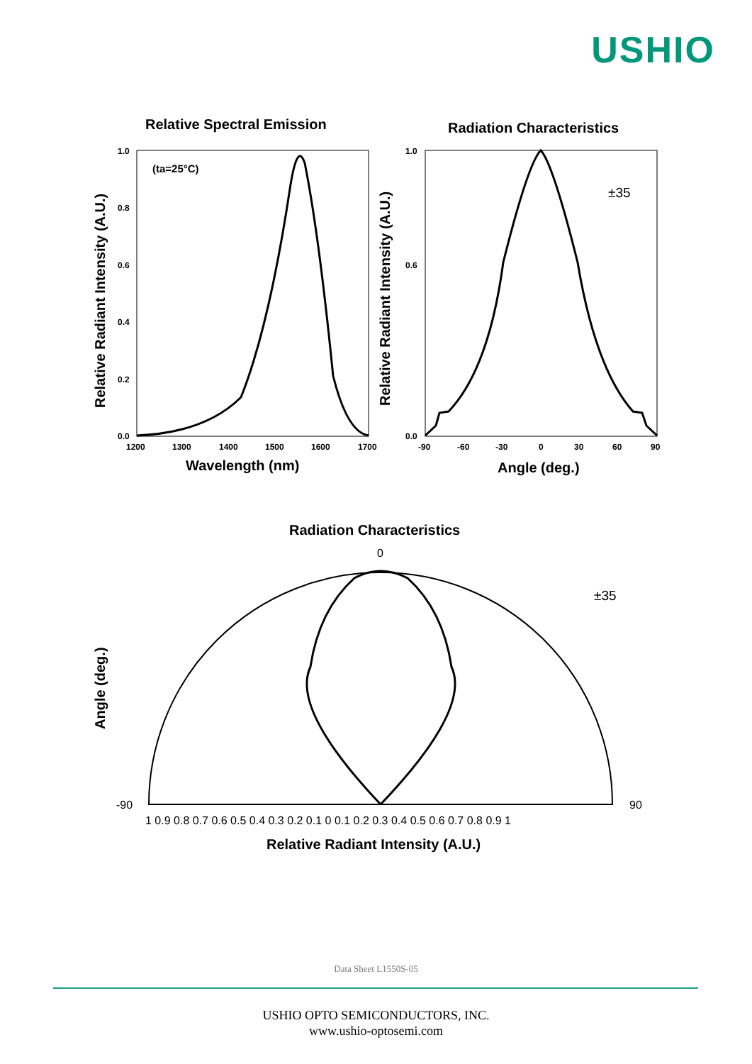USHIO
Relative Spectral Emission
Radiation Characteristics
(ta=25°C)
±35
1.0
0.8
0.6
0.4
0.2
0.0
1.0
0.6
0.0
1200
1300
1400
1500
1600
1700
-90
-60
-30
0
30
60
90
Wavelength (nm)
Angle (deg.)
Radiation Characteristics
Relative Radiant Intensity (A.U.)
0
±35
-90
90
1 0.9 0.8 0.7 0.6 0.5 0.4 0.3 0.2 0.1 0 0.1 0.2 0.3 0.4 0.5 0.6 0.7 0.8 0.9 1
Relative Radiant Intensity (A.U.)
Relative Radiant Intensity (A.U.)
Angle (deg.)
Data Sheet L1550S-05
USHIO OPTO SEMICONDUCTORS, INC.
www.ushio-optosemi.com